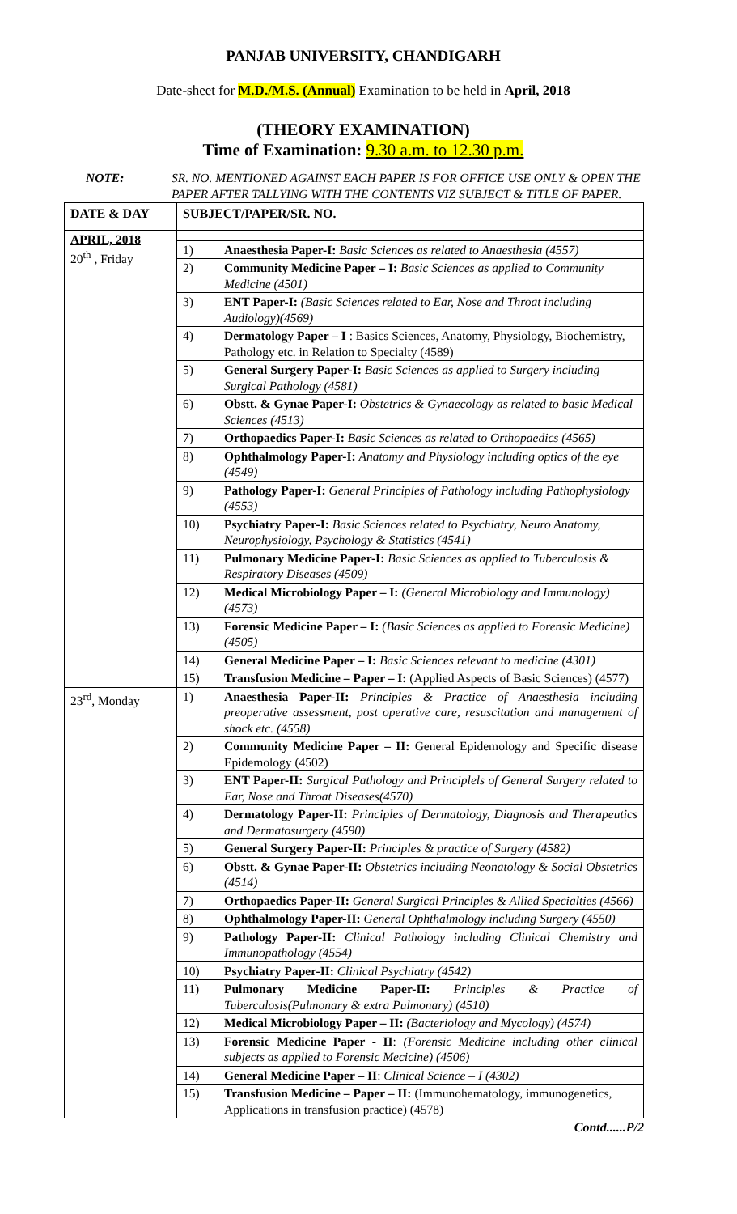PANJAB UNIVERSITY, CHANDIGARH
Date-sheet for M.D./M.S. (Annual) Examination to be held in April, 2018
(THEORY EXAMINATION)
Time of Examination: 9.30 a.m. to 12.30 p.m.
NOTE: SR. NO. MENTIONED AGAINST EACH PAPER IS FOR OFFICE USE ONLY & OPEN THE PAPER AFTER TALLYING WITH THE CONTENTS VIZ SUBJECT & TITLE OF PAPER.
| DATE & DAY | SUBJECT/PAPER/SR. NO. | |
| --- | --- | --- |
| APRIL, 2018 20<sup>th</sup> , Friday | | |
| | 1) | Anaesthesia Paper-I: Basic Sciences as related to Anaesthesia (4557) |
| | 2) | Community Medicine Paper – I: Basic Sciences as applied to Community Medicine (4501) |
| | 3) | ENT Paper-I: (Basic Sciences related to Ear, Nose and Throat including Audiology)(4569) |
| | 4) | Dermatology Paper – I : Basics Sciences, Anatomy, Physiology, Biochemistry, Pathology etc. in Relation to Specialty (4589) |
| | 5) | General Surgery Paper-I: Basic Sciences as applied to Surgery including Surgical Pathology (4581) |
| | 6) | Obstt. & Gynae Paper-I: Obstetrics & Gynaecology as related to basic Medical Sciences (4513) |
| | 7) | Orthopaedics Paper-I: Basic Sciences as related to Orthopaedics (4565) |
| | 8) | Ophthalmology Paper-I: Anatomy and Physiology including optics of the eye (4549) |
| | 9) | Pathology Paper-I: General Principles of Pathology including Pathophysiology (4553) |
| | 10) | Psychiatry Paper-I: Basic Sciences related to Psychiatry, Neuro Anatomy, Neurophysiology, Psychology & Statistics (4541) |
| | 11) | Pulmonary Medicine Paper-I: Basic Sciences as applied to Tuberculosis & Respiratory Diseases (4509) |
| | 12) | Medical Microbiology Paper – I: (General Microbiology and Immunology)(4573) |
| | 13) | Forensic Medicine Paper – I: (Basic Sciences as applied to Forensic Medicine)(4505) |
| | 14) | General Medicine Paper – I: Basic Sciences relevant to medicine (4301) |
| | 15) | Transfusion Medicine – Paper – I: (Applied Aspects of Basic Sciences) (4577) |
| 23<sup>rd</sup>, Monday | 1) | Anaesthesia Paper-II: Principles & Practice of Anaesthesia including preoperative assessment, post operative care, resuscitation and management of shock etc. (4558) |
| | 2) | Community Medicine Paper – II: General Epidemology and Specific disease Epidemology (4502) |
| | 3) | ENT Paper-II: Surgical Pathology and Principlels of General Surgery related to Ear, Nose and Throat Diseases(4570) |
| | 4) | Dermatology Paper-II: Principles of Dermatology, Diagnosis and Therapeutics and Dermatosurgery (4590) |
| | 5) | General Surgery Paper-II: Principles & practice of Surgery (4582) |
| | 6) | Obstt. & Gynae Paper-II: Obstetrics including Neonatology & Social Obstetrics (4514) |
| | 7) | Orthopaedics Paper-II: General Surgical Principles & Allied Specialties (4566) |
| | 8) | Ophthalmology Paper-II: General Ophthalmology including Surgery (4550) |
| | 9) | Pathology Paper-II: Clinical Pathology including Clinical Chemistry and Immunopathology (4554) |
| | 10) | Psychiatry Paper-II: Clinical Psychiatry (4542) |
| | 11) | Pulmonary Medicine Paper-II: Principles & Practice of Tuberculosis(Pulmonary & extra Pulmonary) (4510) |
| | 12) | Medical Microbiology Paper – II: (Bacteriology and Mycology) (4574) |
| | 13) | Forensic Medicine Paper - II : (Forensic Medicine including other clinical subjects as applied to Forensic Mecicine) (4506) |
| | 14) | General Medicine Paper – II : Clinical Science – I (4302) |
| | 15) | Transfusion Medicine – Paper – II: (Immunohematology, immunogenetics, Applications in transfusion practice) (4578) |
Contd......P/2